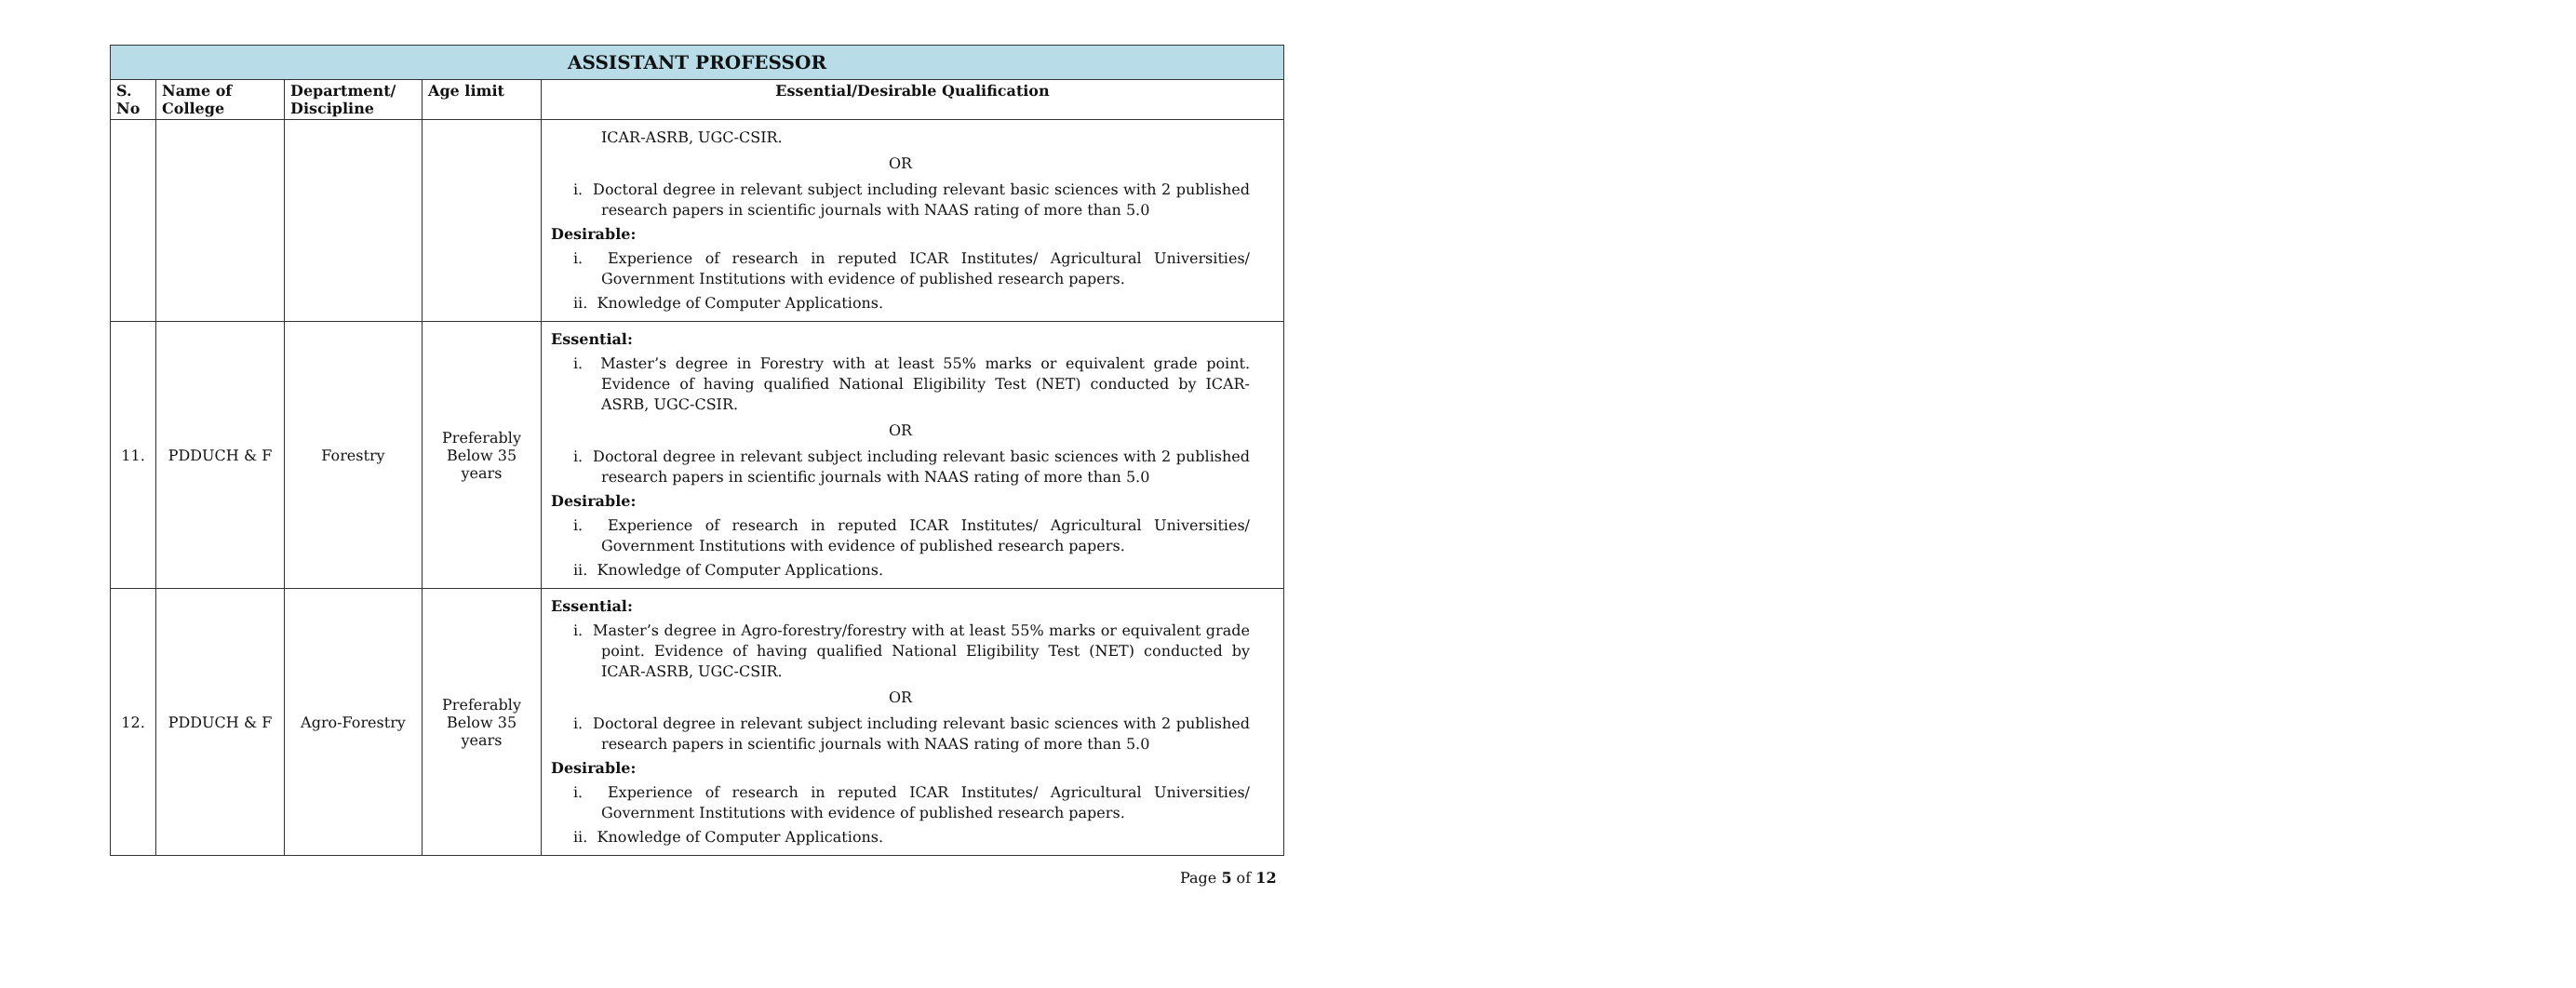| ASSISTANT PROFESSOR | | | | |
| --- | --- | --- | --- | --- |
| S. No | Name of College | Department/ Discipline | Age limit | Essential/Desirable Qualification |
| | | | | ICAR-ASRB, UGC-CSIR. OR i. Doctoral degree in relevant subject including relevant basic sciences with 2 published research papers in scientific journals with NAAS rating of more than 5.0 Desirable: i. Experience of research in reputed ICAR Institutes/ Agricultural Universities/ Government Institutions with evidence of published research papers. ii. Knowledge of Computer Applications. |
| 11. | PDDUCH & F | Forestry | Preferably Below 35 years | Essential: i. Master’s degree in Forestry with at least 55% marks or equivalent grade point. Evidence of having qualified National Eligibility Test (NET) conducted by ICAR-ASRB, UGC-CSIR. OR i. Doctoral degree in relevant subject including relevant basic sciences with 2 published research papers in scientific journals with NAAS rating of more than 5.0 Desirable: i. Experience of research in reputed ICAR Institutes/ Agricultural Universities/ Government Institutions with evidence of published research papers. ii. Knowledge of Computer Applications. |
| 12. | PDDUCH & F | Agro-Forestry | Preferably Below 35 years | Essential: i. Master’s degree in Agro-forestry/forestry with at least 55% marks or equivalent grade point. Evidence of having qualified National Eligibility Test (NET) conducted by ICAR-ASRB, UGC-CSIR. OR i. Doctoral degree in relevant subject including relevant basic sciences with 2 published research papers in scientific journals with NAAS rating of more than 5.0 Desirable: i. Experience of research in reputed ICAR Institutes/ Agricultural Universities/ Government Institutions with evidence of published research papers. ii. Knowledge of Computer Applications. |
Page 5 of 12